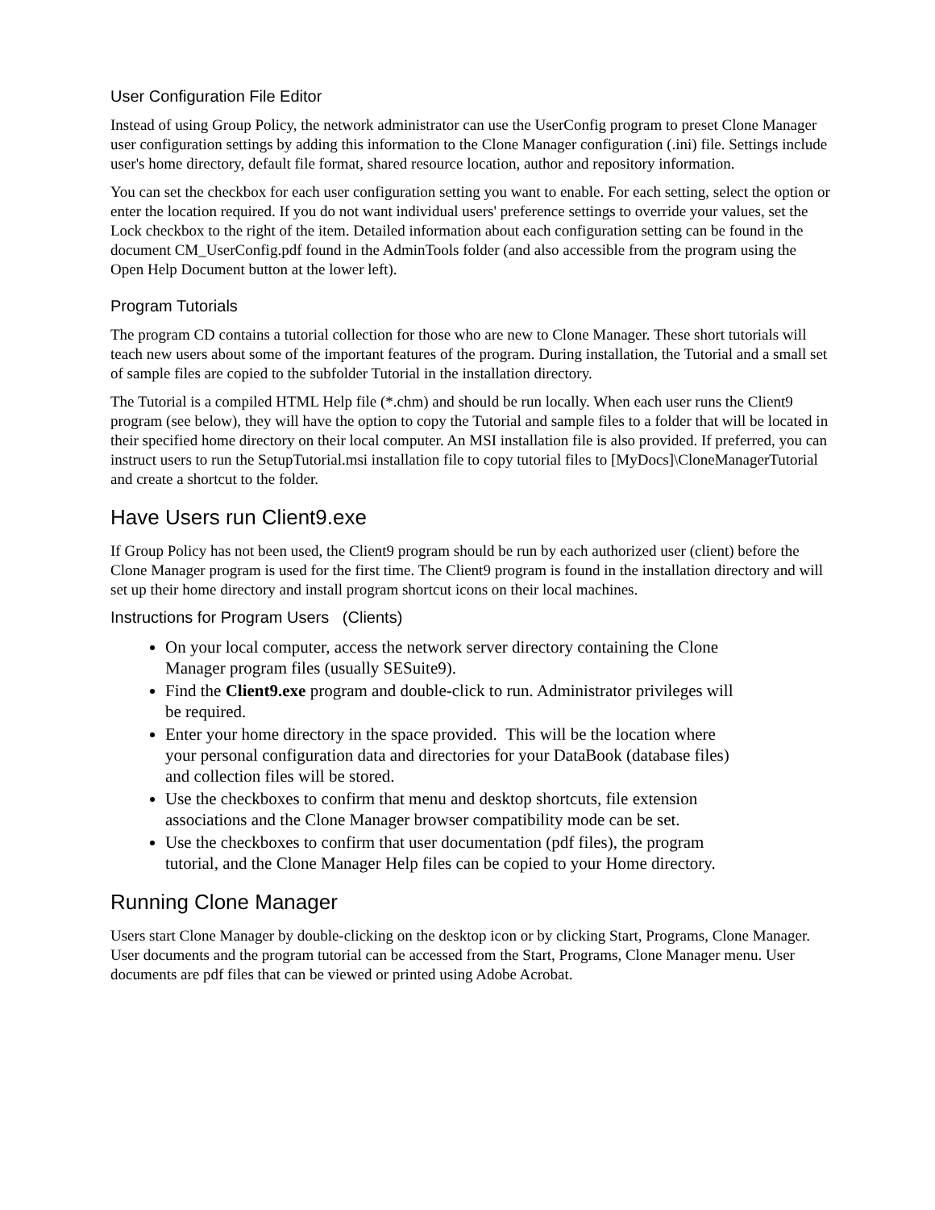User Configuration File Editor
Instead of using Group Policy, the network administrator can use the UserConfig program to preset Clone Manager user configuration settings by adding this information to the Clone Manager configuration (.ini) file. Settings include user's home directory, default file format, shared resource location, author and repository information.
You can set the checkbox for each user configuration setting you want to enable. For each setting, select the option or enter the location required. If you do not want individual users' preference settings to override your values, set the Lock checkbox to the right of the item. Detailed information about each configuration setting can be found in the document CM_UserConfig.pdf found in the AdminTools folder (and also accessible from the program using the Open Help Document button at the lower left).
Program Tutorials
The program CD contains a tutorial collection for those who are new to Clone Manager. These short tutorials will teach new users about some of the important features of the program. During installation, the Tutorial and a small set of sample files are copied to the subfolder Tutorial in the installation directory.
The Tutorial is a compiled HTML Help file (*.chm) and should be run locally. When each user runs the Client9 program (see below), they will have the option to copy the Tutorial and sample files to a folder that will be located in their specified home directory on their local computer. An MSI installation file is also provided. If preferred, you can instruct users to run the SetupTutorial.msi installation file to copy tutorial files to [MyDocs]\CloneManagerTutorial and create a shortcut to the folder.
Have Users run Client9.exe
If Group Policy has not been used, the Client9 program should be run by each authorized user (client) before the Clone Manager program is used for the first time. The Client9 program is found in the installation directory and will set up their home directory and install program shortcut icons on their local machines.
Instructions for Program Users (Clients)
On your local computer, access the network server directory containing the Clone Manager program files (usually SESuite9).
Find the Client9.exe program and double-click to run. Administrator privileges will be required.
Enter your home directory in the space provided. This will be the location where your personal configuration data and directories for your DataBook (database files) and collection files will be stored.
Use the checkboxes to confirm that menu and desktop shortcuts, file extension associations and the Clone Manager browser compatibility mode can be set.
Use the checkboxes to confirm that user documentation (pdf files), the program tutorial, and the Clone Manager Help files can be copied to your Home directory.
Running Clone Manager
Users start Clone Manager by double-clicking on the desktop icon or by clicking Start, Programs, Clone Manager. User documents and the program tutorial can be accessed from the Start, Programs, Clone Manager menu. User documents are pdf files that can be viewed or printed using Adobe Acrobat.